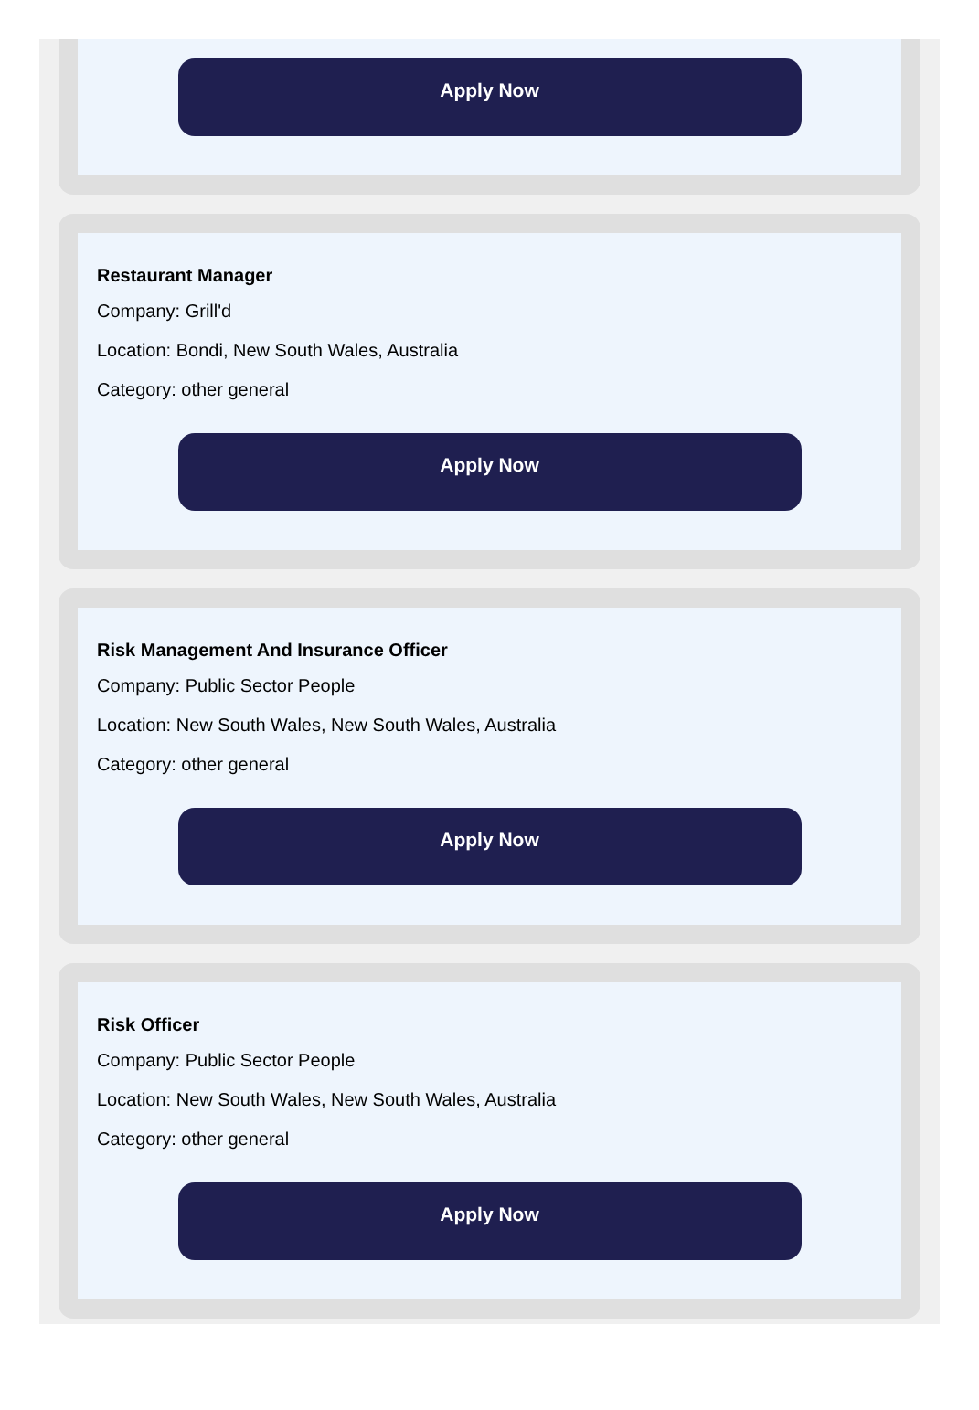Apply Now
Restaurant Manager
Company: Grill'd
Location: Bondi, New South Wales, Australia
Category: other general
Apply Now
Risk Management And Insurance Officer
Company: Public Sector People
Location: New South Wales, New South Wales, Australia
Category: other general
Apply Now
Risk Officer
Company: Public Sector People
Location: New South Wales, New South Wales, Australia
Category: other general
Apply Now